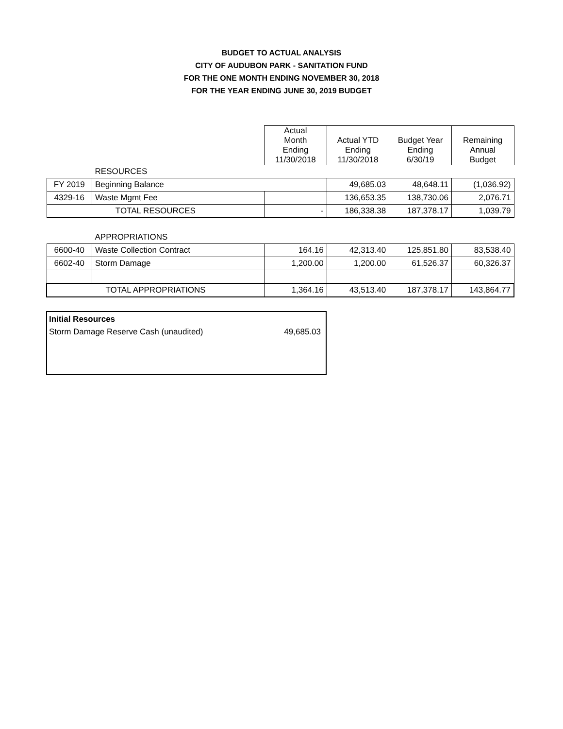BUDGET TO ACTUAL ANALYSIS
CITY OF AUDUBON PARK - SANITATION FUND
FOR THE ONE MONTH ENDING NOVEMBER 30, 2018
FOR THE YEAR ENDING JUNE 30, 2019 BUDGET
| | | Actual Month Ending 11/30/2018 | Actual YTD Ending 11/30/2018 | Budget Year Ending 6/30/19 | Remaining Annual Budget |
| | RESOURCES | | | | |
| FY 2019 | Beginning Balance | | 49,685.03 | 48,648.11 | (1,036.92) |
| 4329-16 | Waste Mgmt Fee | | 136,653.35 | 138,730.06 | 2,076.71 |
| TOTAL RESOURCES | | - | 186,338.38 | 187,378.17 | 1,039.79 |
| | APPROPRIATIONS | | | | |
| 6600-40 | Waste Collection Contract | 164.16 | 42,313.40 | 125,851.80 | 83,538.40 |
| 6602-40 | Storm Damage | 1,200.00 | 1,200.00 | 61,526.37 | 60,326.37 |
| TOTAL APPROPRIATIONS | | 1,364.16 | 43,513.40 | 187,378.17 | 143,864.77 |
Initial Resources
Storm Damage Reserve Cash (unaudited) 49,685.03